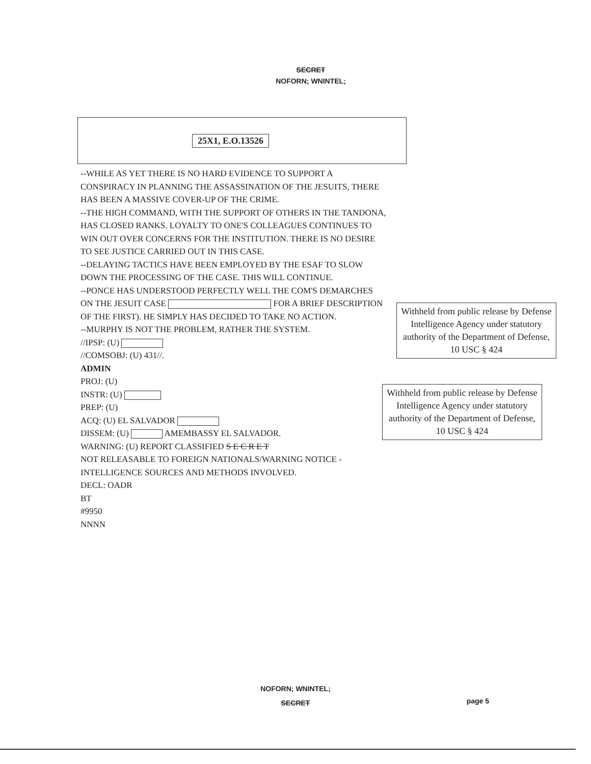SECRET
NOFORN; WNINTEL;
25X1, E.O.13526
--WHILE AS YET THERE IS NO HARD EVIDENCE TO SUPPORT A CONSPIRACY IN PLANNING THE ASSASSINATION OF THE JESUITS, THERE HAS BEEN A MASSIVE COVER-UP OF THE CRIME.
--THE HIGH COMMAND, WITH THE SUPPORT OF OTHERS IN THE TANDONA, HAS CLOSED RANKS. LOYALTY TO ONE'S COLLEAGUES CONTINUES TO WIN OUT OVER CONCERNS FOR THE INSTITUTION. THERE IS NO DESIRE TO SEE JUSTICE CARRIED OUT IN THIS CASE.
--DELAYING TACTICS HAVE BEEN EMPLOYED BY THE ESAF TO SLOW DOWN THE PROCESSING OF THE CASE. THIS WILL CONTINUE.
--PONCE HAS UNDERSTOOD PERFECTLY WELL THE COM'S DEMARCHES ON THE JESUIT CASE FOR A BRIEF DESCRIPTION OF THE FIRST). HE SIMPLY HAS DECIDED TO TAKE NO ACTION.
--MURPHY IS NOT THE PROBLEM, RATHER THE SYSTEM.
//IPSP: (U)
//COMSOBJ: (U) 431//.
ADMIN
PROJ: (U)
INSTR: (U)
PREP: (U)
ACQ: (U) EL SALVADOR
DISSEM: (U) AMEMBASSY EL SALVADOR.
WARNING: (U) REPORT CLASSIFIED S E C R E T
NOT RELEASABLE TO FOREIGN NATIONALS/WARNING NOTICE - INTELLIGENCE SOURCES AND METHODS INVOLVED.
DECL: OADR
BT
#9950
NNNN
Withheld from public release by Defense Intelligence Agency under statutory authority of the Department of Defense, 10 USC § 424
Withheld from public release by Defense Intelligence Agency under statutory authority of the Department of Defense, 10 USC § 424
NOFORN; WNINTEL;
SECRET
page 5